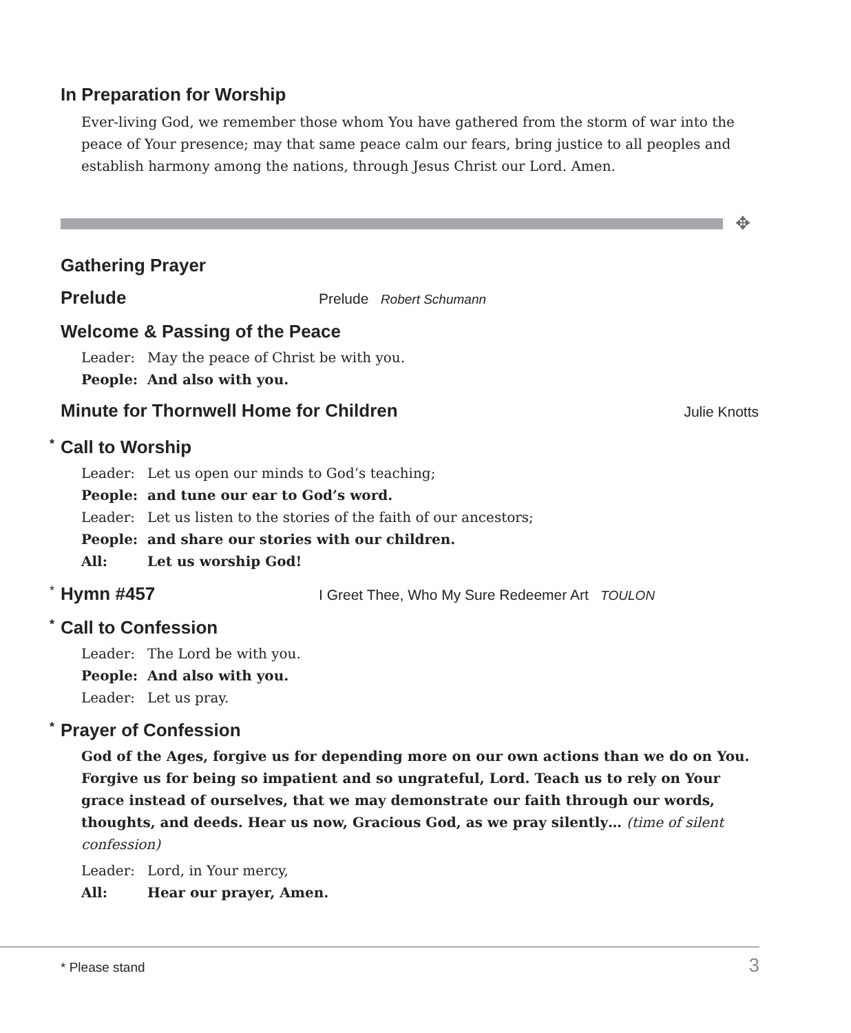In Preparation for Worship
Ever-living God, we remember those whom You have gathered from the storm of war into the peace of Your presence; may that same peace calm our fears, bring justice to all peoples and establish harmony among the nations, through Jesus Christ our Lord. Amen.
✥
Gathering Prayer
Prelude
Prelude Robert Schumann
Welcome & Passing of the Peace
Leader: May the peace of Christ be with you.
People: And also with you.
Minute for Thornwell Home for Children
Julie Knotts
* Call to Worship
Leader: Let us open our minds to God’s teaching;
People: and tune our ear to God’s word.
Leader: Let us listen to the stories of the faith of our ancestors;
People: and share our stories with our children.
All: Let us worship God!
*
Hymn #457
I Greet Thee, Who My Sure Redeemer Art TOULON
* Call to Confession
Leader: The Lord be with you.
People: And also with you.
Leader: Let us pray.
* Prayer of Confession
God of the Ages, forgive us for depending more on our own actions than we do on You. Forgive us for being so impatient and so ungrateful, Lord. Teach us to rely on Your grace instead of ourselves, that we may demonstrate our faith through our words, thoughts, and deeds. Hear us now, Gracious God, as we pray silently… (time of silent confession)
Leader: Lord, in Your mercy,
All: Hear our prayer, Amen.
* Please stand 3